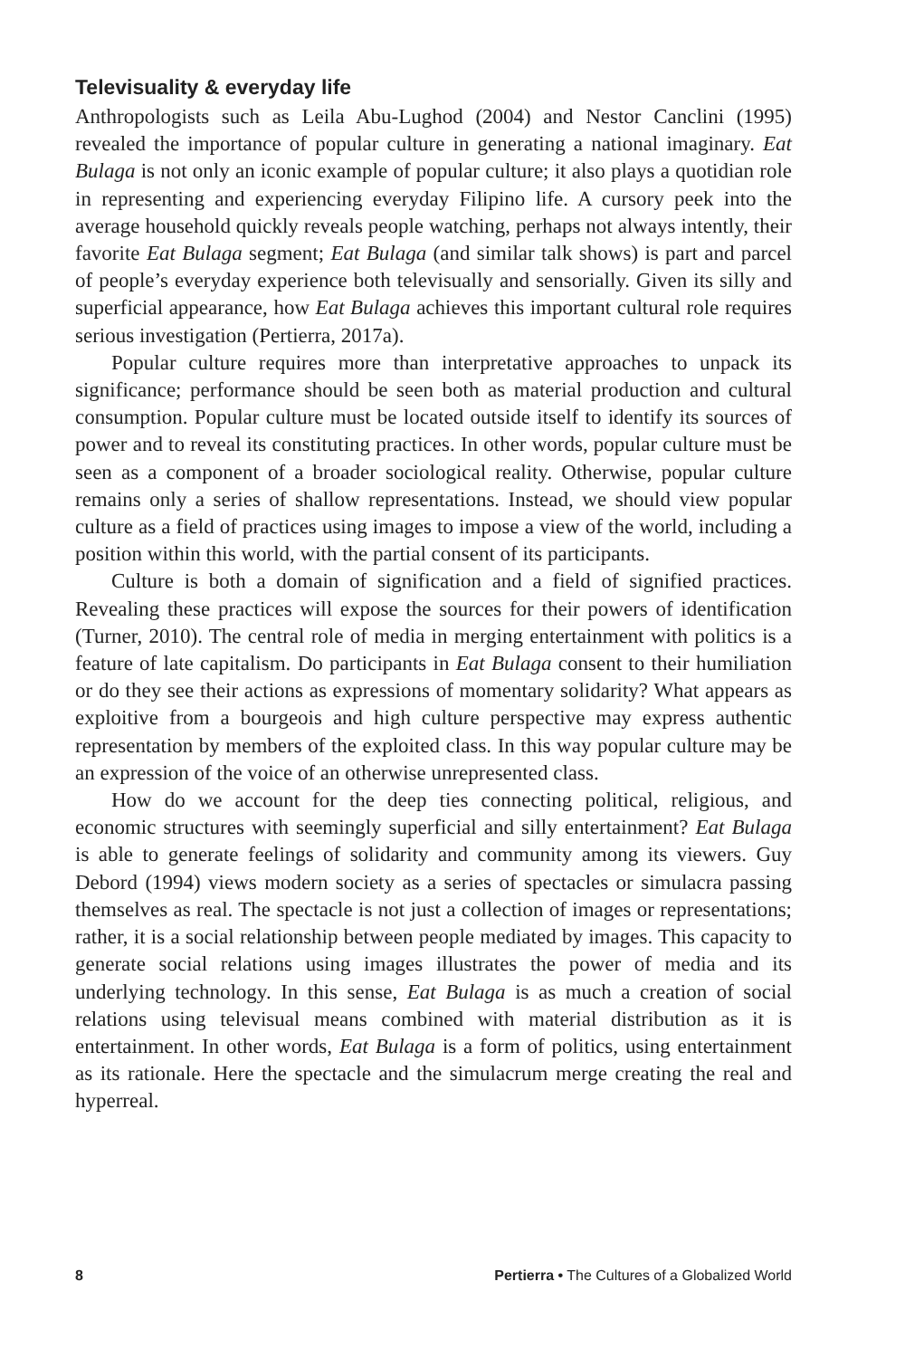Televisuality & everyday life
Anthropologists such as Leila Abu-Lughod (2004) and Nestor Canclini (1995) revealed the importance of popular culture in generating a national imaginary. Eat Bulaga is not only an iconic example of popular culture; it also plays a quotidian role in representing and experiencing everyday Filipino life. A cursory peek into the average household quickly reveals people watching, perhaps not always intently, their favorite Eat Bulaga segment; Eat Bulaga (and similar talk shows) is part and parcel of people’s everyday experience both televisually and sensorially. Given its silly and superficial appearance, how Eat Bulaga achieves this important cultural role requires serious investigation (Pertierra, 2017a).
Popular culture requires more than interpretative approaches to unpack its significance; performance should be seen both as material production and cultural consumption. Popular culture must be located outside itself to identify its sources of power and to reveal its constituting practices. In other words, popular culture must be seen as a component of a broader sociological reality. Otherwise, popular culture remains only a series of shallow representations. Instead, we should view popular culture as a field of practices using images to impose a view of the world, including a position within this world, with the partial consent of its participants.
Culture is both a domain of signification and a field of signified practices. Revealing these practices will expose the sources for their powers of identification (Turner, 2010). The central role of media in merging entertainment with politics is a feature of late capitalism. Do participants in Eat Bulaga consent to their humiliation or do they see their actions as expressions of momentary solidarity? What appears as exploitive from a bourgeois and high culture perspective may express authentic representation by members of the exploited class. In this way popular culture may be an expression of the voice of an otherwise unrepresented class.
How do we account for the deep ties connecting political, religious, and economic structures with seemingly superficial and silly entertainment? Eat Bulaga is able to generate feelings of solidarity and community among its viewers. Guy Debord (1994) views modern society as a series of spectacles or simulacra passing themselves as real. The spectacle is not just a collection of images or representations; rather, it is a social relationship between people mediated by images. This capacity to generate social relations using images illustrates the power of media and its underlying technology. In this sense, Eat Bulaga is as much a creation of social relations using televisual means combined with material distribution as it is entertainment. In other words, Eat Bulaga is a form of politics, using entertainment as its rationale. Here the spectacle and the simulacrum merge creating the real and hyperreal.
8 Pertierra • The Cultures of a Globalized World